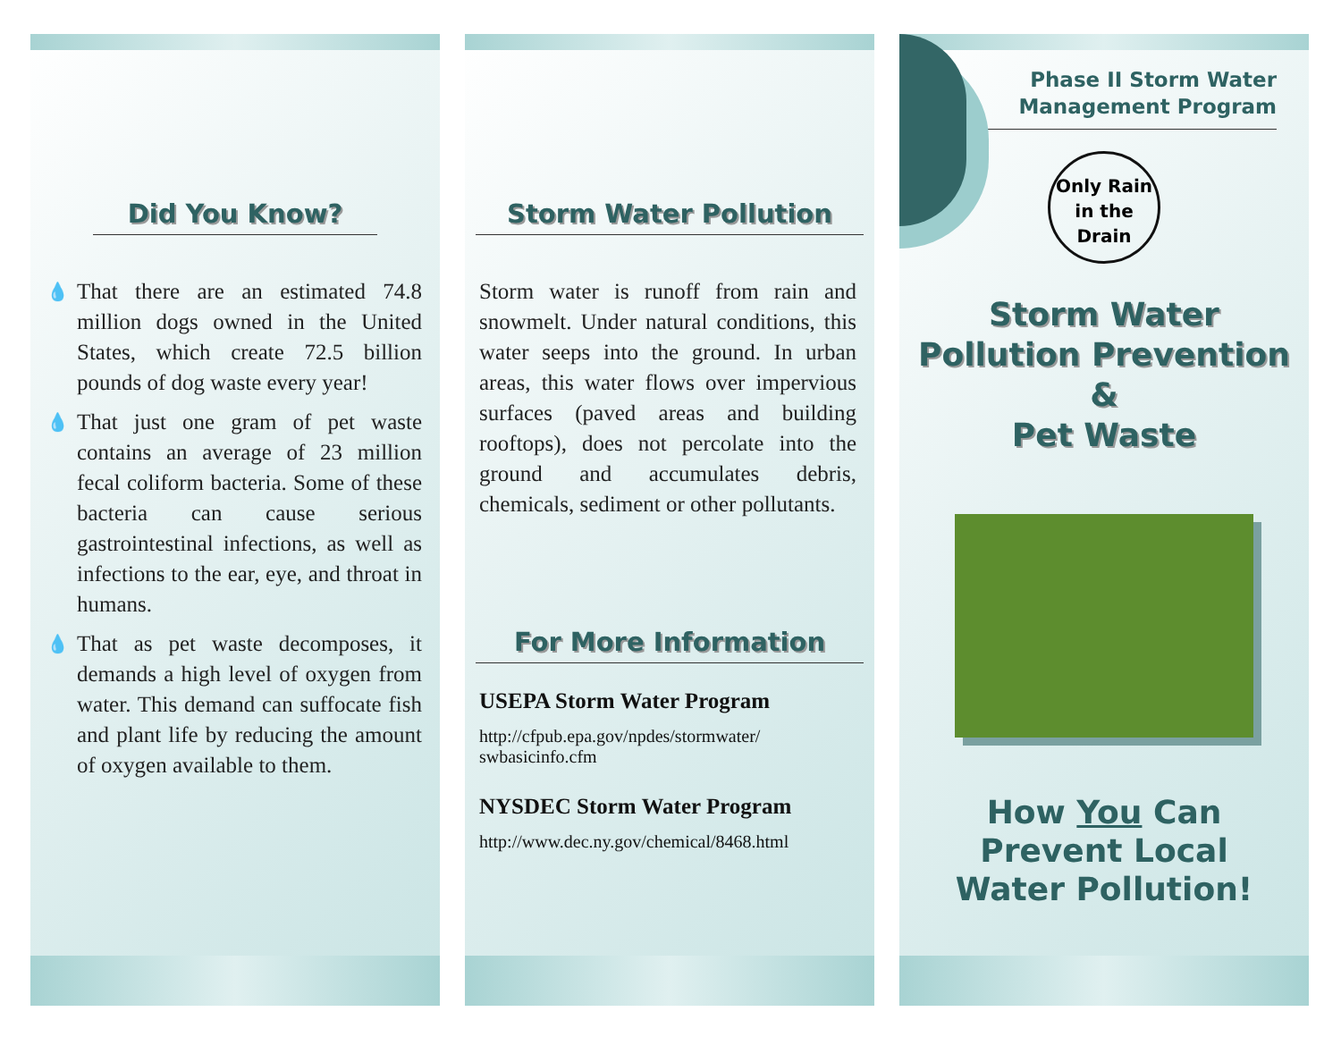Did You Know?
💧 That there are an estimated 74.8 million dogs owned in the United States, which create 72.5 billion pounds of dog waste every year!
💧 That just one gram of pet waste contains an average of 23 million fecal coliform bacteria. Some of these bacteria can cause serious gastrointestinal infections, as well as infections to the ear, eye, and throat in humans.
💧 That as pet waste decomposes, it demands a high level of oxygen from water. This demand can suffocate fish and plant life by reducing the amount of oxygen available to them.
Storm Water Pollution
Storm water is runoff from rain and snowmelt. Under natural conditions, this water seeps into the ground. In urban areas, this water flows over impervious surfaces (paved areas and building rooftops), does not percolate into the ground and accumulates debris, chemicals, sediment or other pollutants.
For More Information
USEPA Storm Water Program
http://cfpub.epa.gov/npdes/stormwater/
swbasicinfo.cfm
NYSDEC Storm Water Program
http://www.dec.ny.gov/chemical/8468.html
Phase II Storm Water
Management Program
Only Rain
in the Drain
Storm Water
Pollution Prevention
&
Pet Waste
How You Can
Prevent Local
Water Pollution!